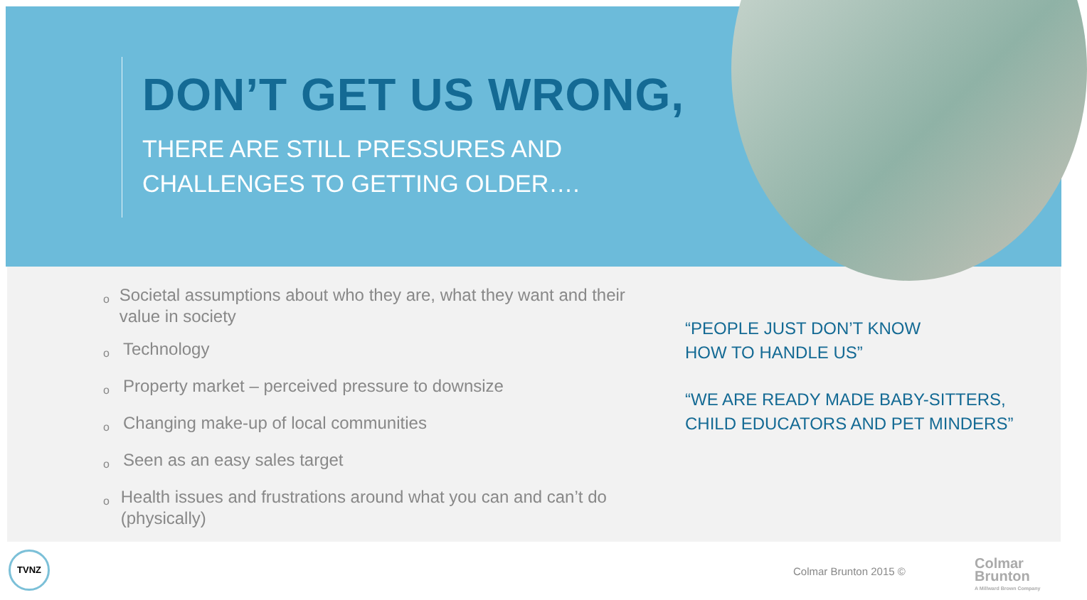DON’T GET US WRONG,
THERE ARE STILL PRESSURES AND
CHALLENGES TO GETTING OLDER….
o Societal assumptions about who they are, what they want and their value in society
o Technology
o Property market – perceived pressure to downsize
o Changing make-up of local communities
o Seen as an easy sales target
o Health issues and frustrations around what you can and can’t do (physically)
“PEOPLE JUST DON’T KNOW
HOW TO HANDLE US”
“WE ARE READY MADE BABY-SITTERS,
CHILD EDUCATORS AND PET MINDERS”
TVNZ
Colmar Brunton 2015 ©
Colmar
Brunton
A Millward Brown Company